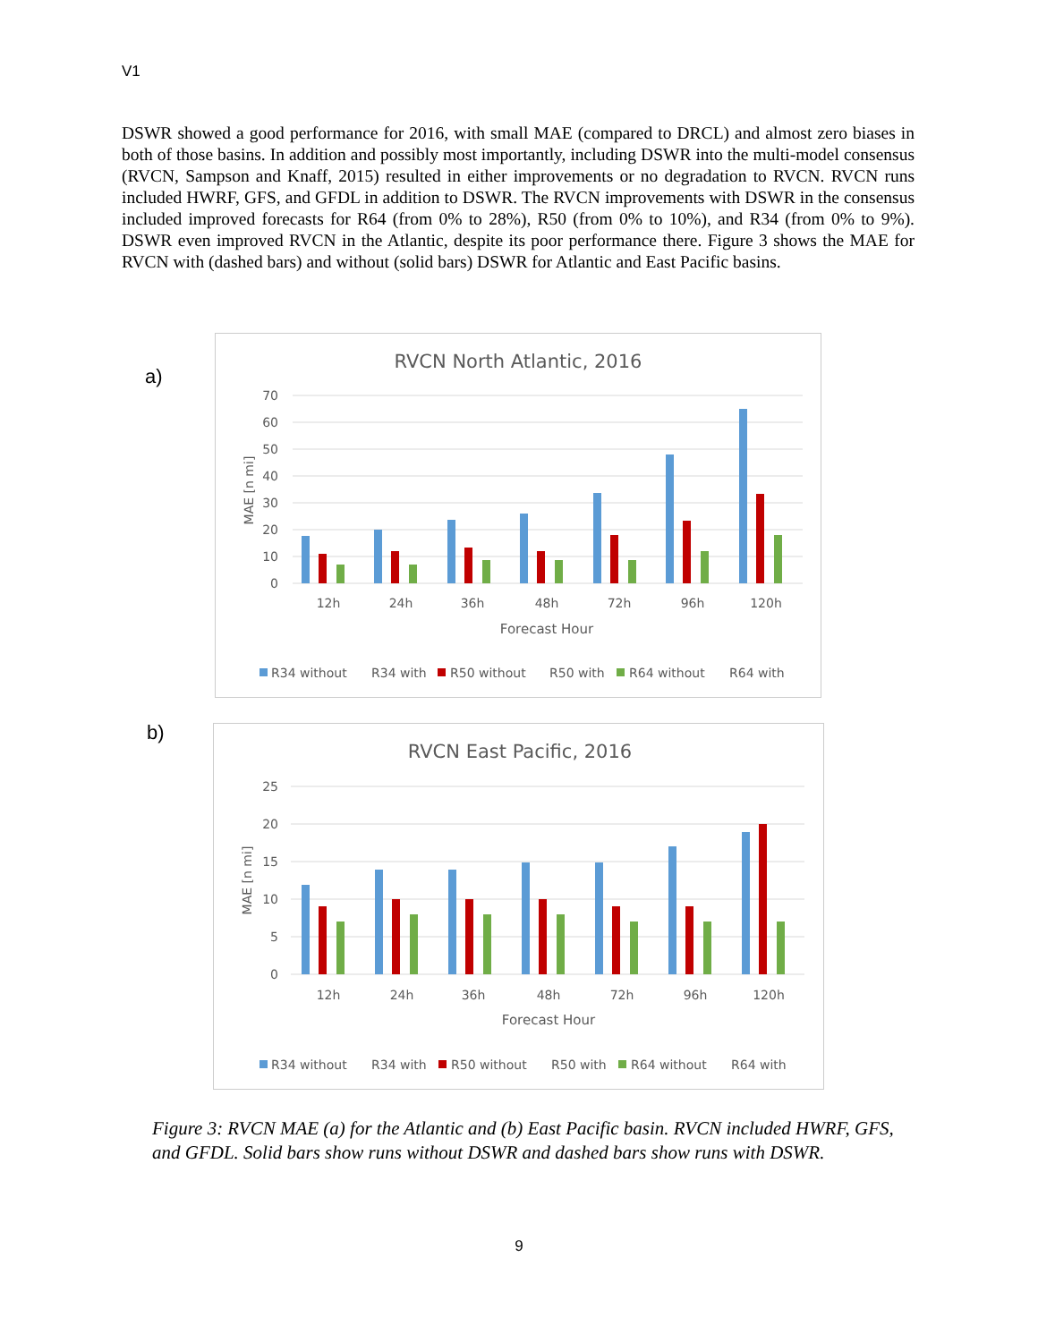V1
DSWR showed a good performance for 2016, with small MAE (compared to DRCL) and almost zero biases in both of those basins. In addition and possibly most importantly, including DSWR into the multi-model consensus (RVCN, Sampson and Knaff, 2015) resulted in either improvements or no degradation to RVCN. RVCN runs included HWRF, GFS, and GFDL in addition to DSWR. The RVCN improvements with DSWR in the consensus included improved forecasts for R64 (from 0% to 28%), R50 (from 0% to 10%), and R34 (from 0% to 9%). DSWR even improved RVCN in the Atlantic, despite its poor performance there. Figure 3 shows the MAE for RVCN with (dashed bars) and without (solid bars) DSWR for Atlantic and East Pacific basins.
a)
RVCN North Atlantic, 2016
70
60
50
40
30
20
10
0
MAE [n mi]
12h
24h
36h
48h
72h
96h
120h
Forecast Hour
R34 without
R34 with
R50 without
R50 with
R64 without
R64 with
b)
RVCN East Pacific, 2016
25
20
15
10
5
0
MAE [n mi]
12h
24h
36h
48h
72h
96h
120h
Forecast Hour
R34 without
R34 with
R50 without
R50 with
R64 without
R64 with
Figure 3: RVCN MAE (a) for the Atlantic and (b) East Pacific basin. RVCN included HWRF, GFS, and GFDL. Solid bars show runs without DSWR and dashed bars show runs with DSWR.
9